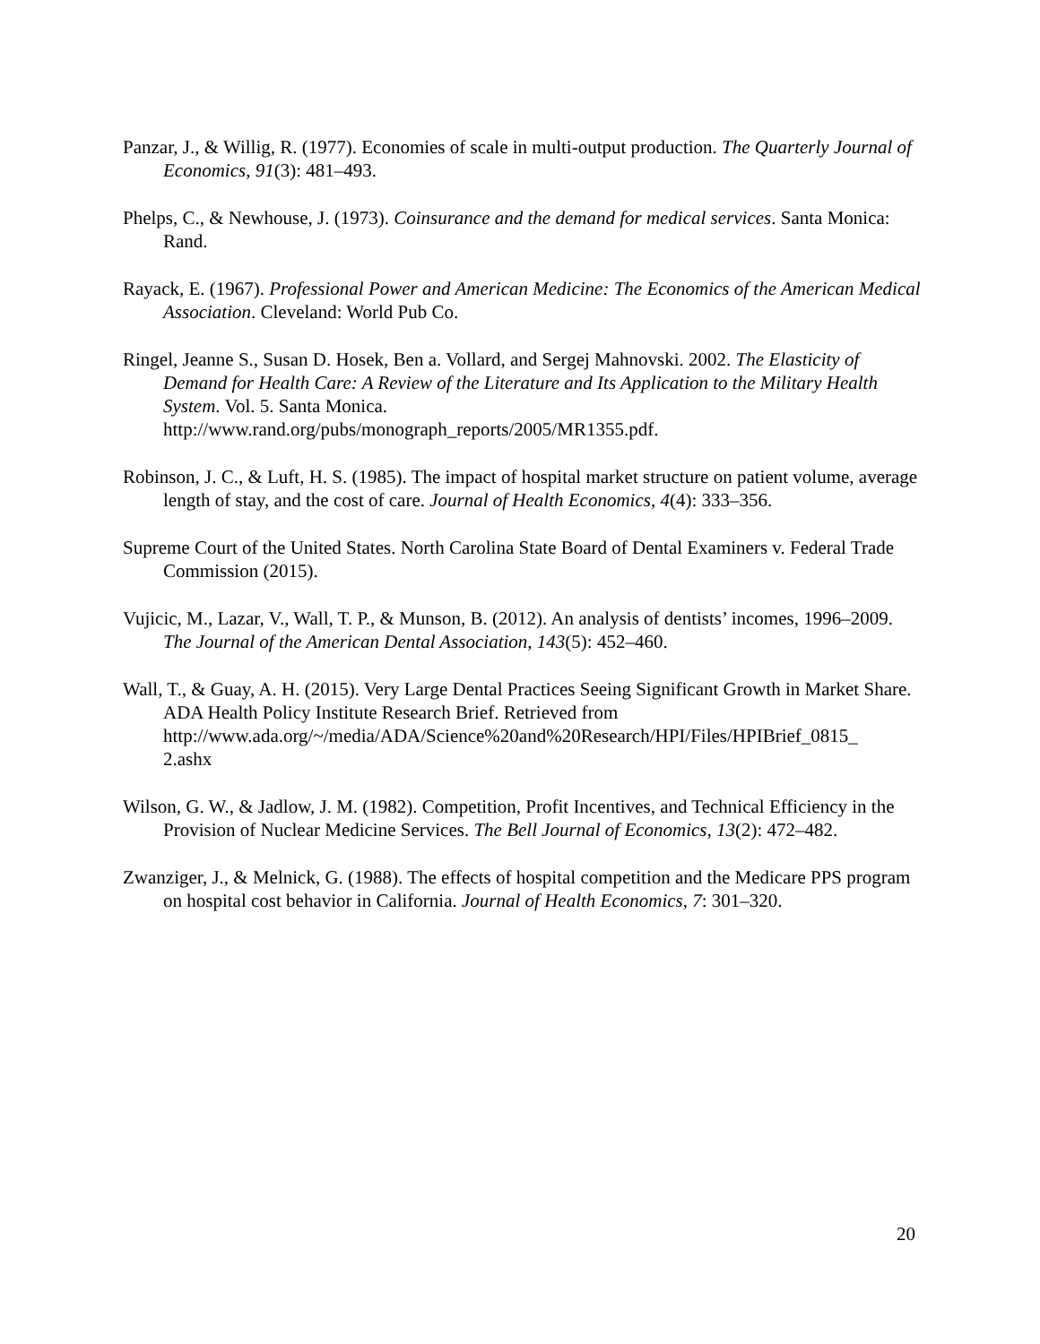Panzar, J., & Willig, R. (1977). Economies of scale in multi-output production. The Quarterly Journal of Economics, 91(3): 481–493.
Phelps, C., & Newhouse, J. (1973). Coinsurance and the demand for medical services. Santa Monica: Rand.
Rayack, E. (1967). Professional Power and American Medicine: The Economics of the American Medical Association. Cleveland: World Pub Co.
Ringel, Jeanne S., Susan D. Hosek, Ben a. Vollard, and Sergej Mahnovski. 2002. The Elasticity of Demand for Health Care: A Review of the Literature and Its Application to the Military Health System. Vol. 5. Santa Monica.
http://www.rand.org/pubs/monograph_reports/2005/MR1355.pdf.
Robinson, J. C., & Luft, H. S. (1985). The impact of hospital market structure on patient volume, average length of stay, and the cost of care. Journal of Health Economics, 4(4): 333–356.
Supreme Court of the United States. North Carolina State Board of Dental Examiners v. Federal Trade Commission (2015).
Vujicic, M., Lazar, V., Wall, T. P., & Munson, B. (2012). An analysis of dentists’ incomes, 1996–2009. The Journal of the American Dental Association, 143(5): 452–460.
Wall, T., & Guay, A. H. (2015). Very Large Dental Practices Seeing Significant Growth in Market Share. ADA Health Policy Institute Research Brief. Retrieved from http://www.ada.org/~/media/ADA/Science%20and%20Research/HPI/Files/HPIBrief_0815_
2.ashx
Wilson, G. W., & Jadlow, J. M. (1982). Competition, Profit Incentives, and Technical Efficiency in the Provision of Nuclear Medicine Services. The Bell Journal of Economics, 13(2): 472–482.
Zwanziger, J., & Melnick, G. (1988). The effects of hospital competition and the Medicare PPS program on hospital cost behavior in California. Journal of Health Economics, 7: 301–320.
20